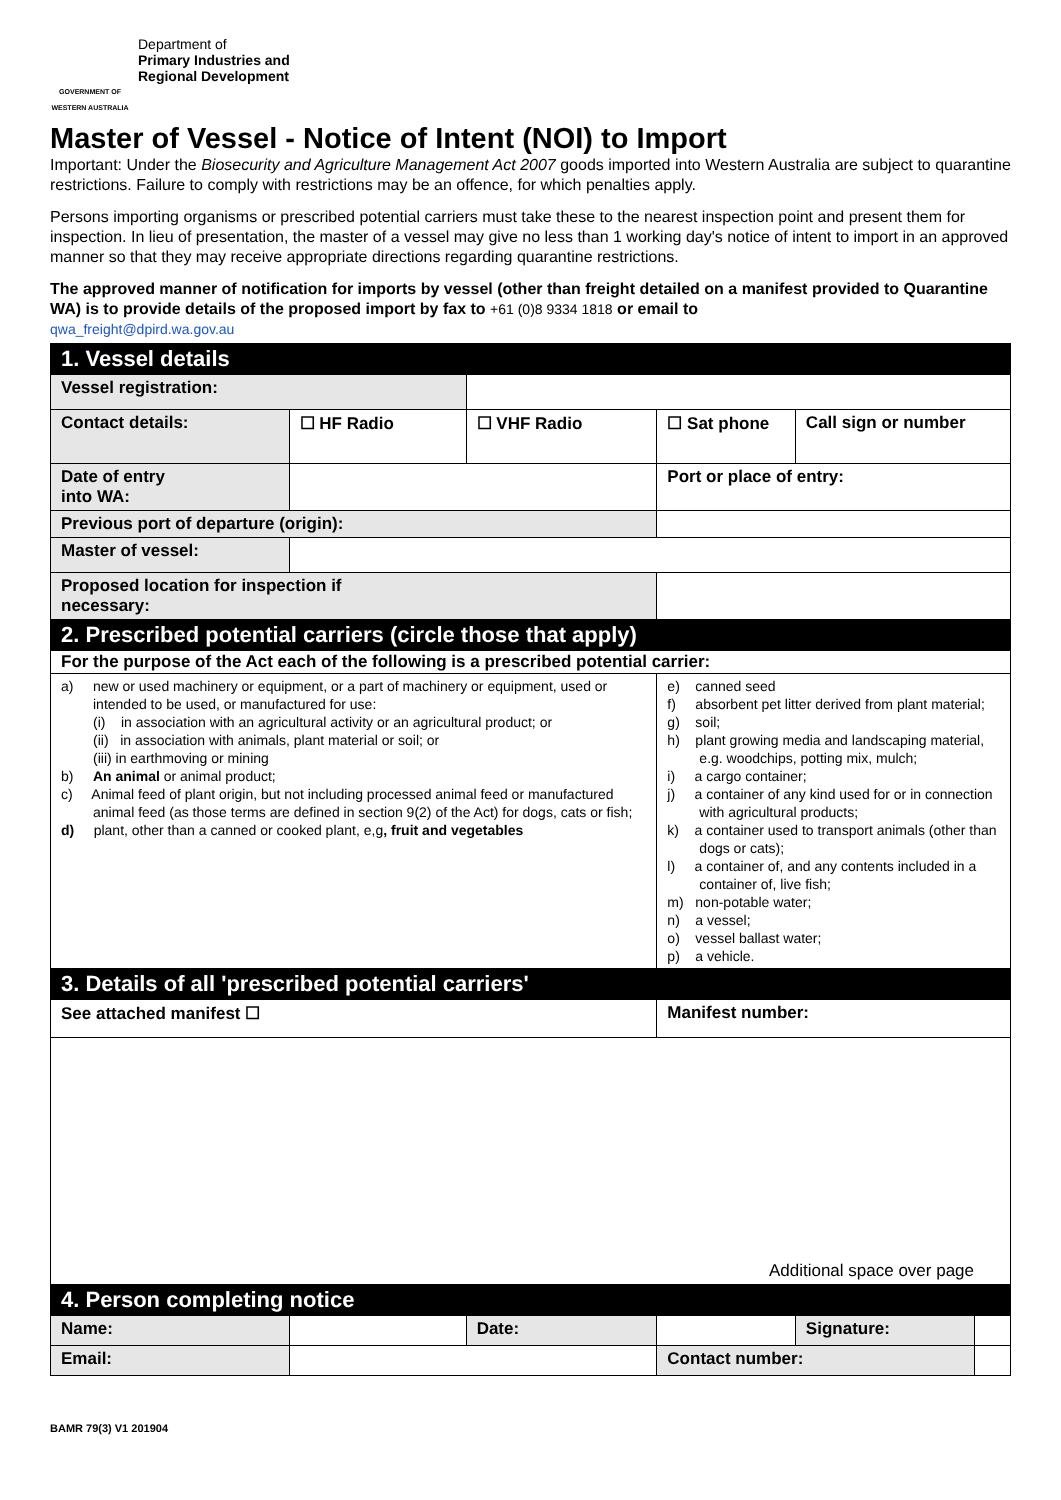GOVERNMENT OF WESTERN AUSTRALIA
Department of
Primary Industries and
Regional Development
Master of Vessel - Notice of Intent (NOI) to Import
Important: Under the Biosecurity and Agriculture Management Act 2007 goods imported into Western Australia are subject to quarantine restrictions. Failure to comply with restrictions may be an offence, for which penalties apply.
Persons importing organisms or prescribed potential carriers must take these to the nearest inspection point and present them for inspection. In lieu of presentation, the master of a vessel may give no less than 1 working day's notice of intent to import in an approved manner so that they may receive appropriate directions regarding quarantine restrictions.
The approved manner of notification for imports by vessel (other than freight detailed on a manifest provided to Quarantine WA) is to provide details of the proposed import by fax to +61 (0)8 9334 1818 or email to
qwa_freight@dpird.wa.gov.au
| 1. Vessel details | | | | | |
| Vessel registration: | | | | | |
| Contact details: | ☐ HF Radio | ☐ VHF Radio | ☐ Sat phone | Call sign or number | |
| Date of entry into WA: | | | Port or place of entry: | | |
| Previous port of departure (origin): | | | | | |
| Master of vessel: | | | | | |
| Proposed location for inspection if necessary: | | | | | |
| 2. Prescribed potential carriers (circle those that apply) | | | | | |
| For the purpose of the Act each of the following is a prescribed potential carrier: | | | | | |
| a) new or used machinery or equipment, or a part of machinery or equipment, used or intended to be used, or manufactured for use: (i) in association with an agricultural activity or an agricultural product; or (ii) in association with animals, plant material or soil; or (iii) in earthmoving or mining b) An animal or animal product; c) Animal feed of plant origin, but not including processed animal feed or manufactured animal feed (as those terms are defined in section 9(2) of the Act) for dogs, cats or fish; d) plant, other than a canned or cooked plant, e,g , fruit and vegetables | | | e) canned seed f) absorbent pet litter derived from plant material; g) soil; h) plant growing media and landscaping material, e.g. woodchips, potting mix, mulch; i) a cargo container; j) a container of any kind used for or in connection with agricultural products; k) a container used to transport animals (other than dogs or cats); l) a container of, and any contents included in a container of, live fish; m) non-potable water; n) a vessel; o) vessel ballast water; p) a vehicle. | | |
| 3. Details of all 'prescribed potential carriers' | | | | | |
| See attached manifest ☐ | | | Manifest number: | | |
| Additional space over page | | | | | |
| 4. Person completing notice | | | | | |
| Name: | | Date: | | Signature: | |
| Email: | | | Contact number: | | |
BAMR 79(3) V1 201904